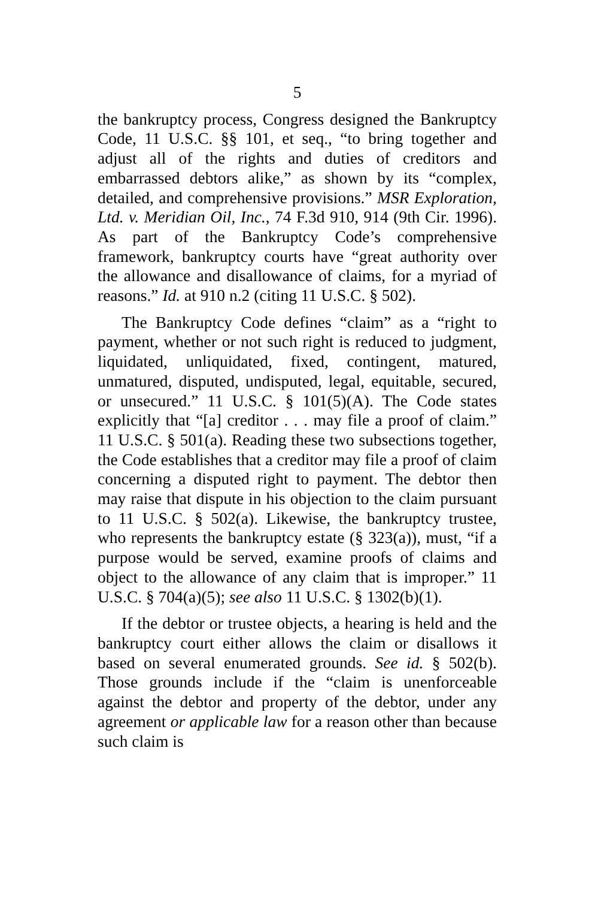5
the bankruptcy process, Congress designed the Bankruptcy Code, 11 U.S.C. §§ 101, et seq., “to bring together and adjust all of the rights and duties of creditors and embarrassed debtors alike,” as shown by its “complex, detailed, and comprehensive provisions.” MSR Exploration, Ltd. v. Meridian Oil, Inc., 74 F.3d 910, 914 (9th Cir. 1996). As part of the Bankruptcy Code’s comprehensive framework, bankruptcy courts have “great authority over the allowance and disallowance of claims, for a myriad of reasons.” Id. at 910 n.2 (citing 11 U.S.C. § 502).
The Bankruptcy Code defines “claim” as a “right to payment, whether or not such right is reduced to judgment, liquidated, unliquidated, fixed, contingent, matured, unmatured, disputed, undisputed, legal, equitable, secured, or unsecured.” 11 U.S.C. § 101(5)(A). The Code states explicitly that “[a] creditor . . . may file a proof of claim.” 11 U.S.C. § 501(a). Reading these two subsections together, the Code establishes that a creditor may file a proof of claim concerning a disputed right to payment. The debtor then may raise that dispute in his objection to the claim pursuant to 11 U.S.C. § 502(a). Likewise, the bankruptcy trustee, who represents the bankruptcy estate (§ 323(a)), must, “if a purpose would be served, examine proofs of claims and object to the allowance of any claim that is improper.” 11 U.S.C. § 704(a)(5); see also 11 U.S.C. § 1302(b)(1).
If the debtor or trustee objects, a hearing is held and the bankruptcy court either allows the claim or disallows it based on several enumerated grounds. See id. § 502(b). Those grounds include if the “claim is unenforceable against the debtor and property of the debtor, under any agreement or applicable law for a reason other than because such claim is